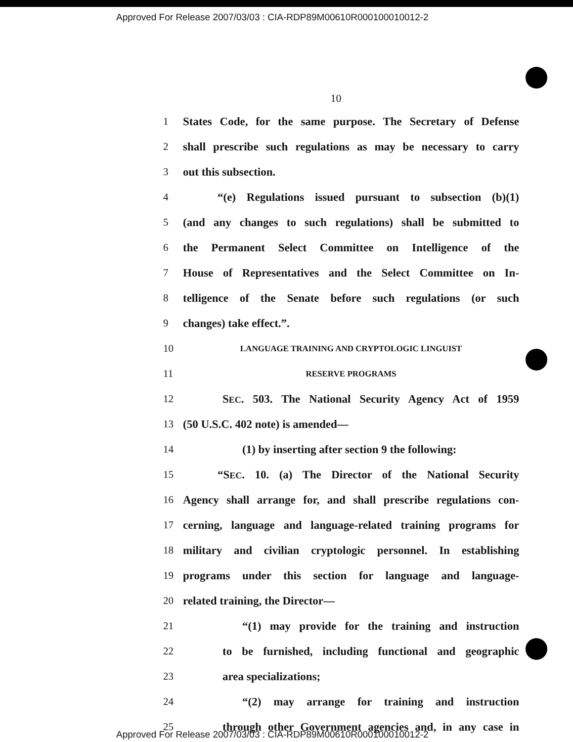Approved For Release 2007/03/03 : CIA-RDP89M00610R000100010012-2
10
1 States Code, for the same purpose. The Secretary of Defense
2 shall prescribe such regulations as may be necessary to carry
3 out this subsection.
4 “(e) Regulations issued pursuant to subsection (b)(1)
5 (and any changes to such regulations) shall be submitted to
6 the Permanent Select Committee on Intelligence of the
7 House of Representatives and the Select Committee on In-
8 telligence of the Senate before such regulations (or such
9 changes) take effect.”.
10 LANGUAGE TRAINING AND CRYPTOLOGIC LINGUIST
11 RESERVE PROGRAMS
12 SEC. 503. The National Security Agency Act of 1959
13 (50 U.S.C. 402 note) is amended—
14 (1) by inserting after section 9 the following:
15 “SEC. 10. (a) The Director of the National Security
16 Agency shall arrange for, and shall prescribe regulations con-
17 cerning, language and language-related training programs for
18 military and civilian cryptologic personnel. In establishing
19 programs under this section for language and language-
20 related training, the Director—
21 “(1) may provide for the training and instruction
22 to be furnished, including functional and geographic
23 area specializations;
24 “(2) may arrange for training and instruction
25 through other Government agencies and, in any case in
Approved For Release 2007/03/03 : CIA-RDP89M00610R000100010012-2